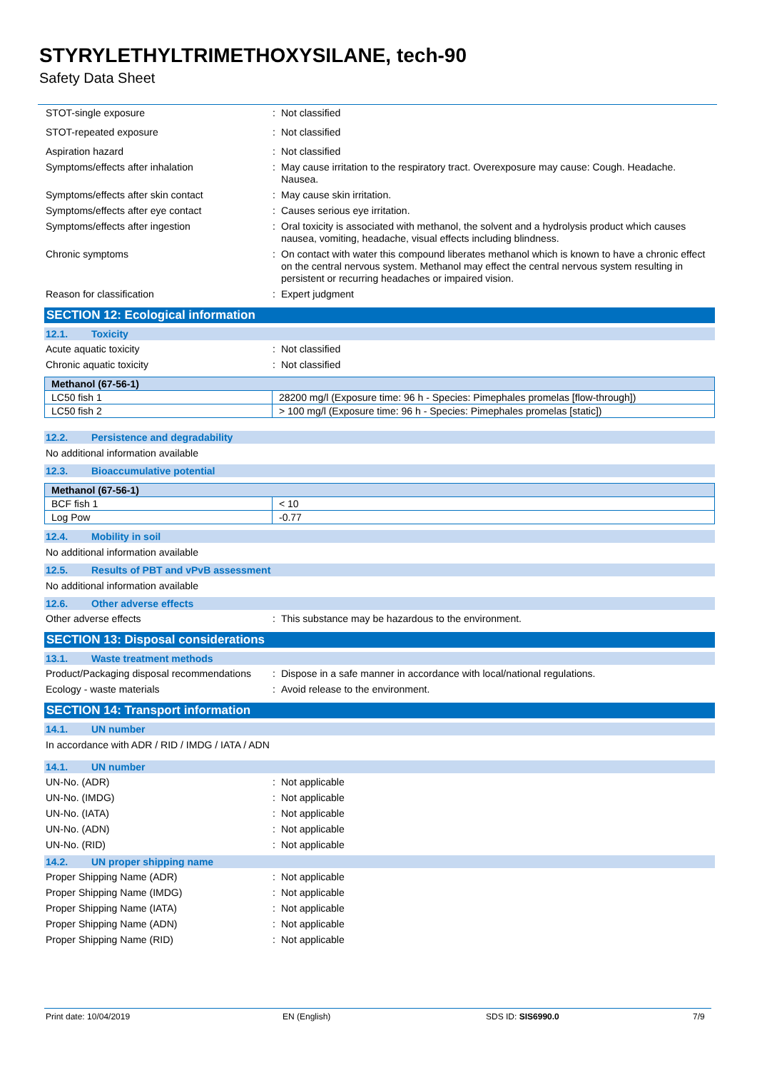STYRYLETHYLTRIMETHOXYSILANE, tech-90
Safety Data Sheet
STOT-single exposure : Not classified
STOT-repeated exposure : Not classified
Aspiration hazard : Not classified
Symptoms/effects after inhalation : May cause irritation to the respiratory tract. Overexposure may cause: Cough. Headache. Nausea.
Symptoms/effects after skin contact : May cause skin irritation.
Symptoms/effects after eye contact : Causes serious eye irritation.
Symptoms/effects after ingestion : Oral toxicity is associated with methanol, the solvent and a hydrolysis product which causes nausea, vomiting, headache, visual effects including blindness.
Chronic symptoms : On contact with water this compound liberates methanol which is known to have a chronic effect on the central nervous system. Methanol may effect the central nervous system resulting in persistent or recurring headaches or impaired vision.
Reason for classification : Expert judgment
SECTION 12: Ecological information
12.1. Toxicity
Acute aquatic toxicity : Not classified
Chronic aquatic toxicity : Not classified
| Methanol (67-56-1) | |
| --- | --- |
| LC50 fish 1 | 28200 mg/l (Exposure time: 96 h - Species: Pimephales promelas [flow-through]) |
| LC50 fish 2 | > 100 mg/l (Exposure time: 96 h - Species: Pimephales promelas [static]) |
12.2. Persistence and degradability
No additional information available
12.3. Bioaccumulative potential
| Methanol (67-56-1) | |
| --- | --- |
| BCF fish 1 | < 10 |
| Log Pow | -0.77 |
12.4. Mobility in soil
No additional information available
12.5. Results of PBT and vPvB assessment
No additional information available
12.6. Other adverse effects
Other adverse effects : This substance may be hazardous to the environment.
SECTION 13: Disposal considerations
13.1. Waste treatment methods
Product/Packaging disposal recommendations
: Dispose in a safe manner in accordance with local/national regulations.
Ecology - waste materials : Avoid release to the environment.
SECTION 14: Transport information
14.1. UN number
In accordance with ADR / RID / IMDG / IATA / ADN
14.1. UN number
UN-No. (ADR) : Not applicable
UN-No. (IMDG) : Not applicable
UN-No. (IATA) : Not applicable
UN-No. (ADN) : Not applicable
UN-No. (RID) : Not applicable
14.2. UN proper shipping name
Proper Shipping Name (ADR) : Not applicable
Proper Shipping Name (IMDG) : Not applicable
Proper Shipping Name (IATA) : Not applicable
Proper Shipping Name (ADN) : Not applicable
Proper Shipping Name (RID) : Not applicable
Print date: 10/04/2019 EN (English) SDS ID: SIS6990.0 7/9